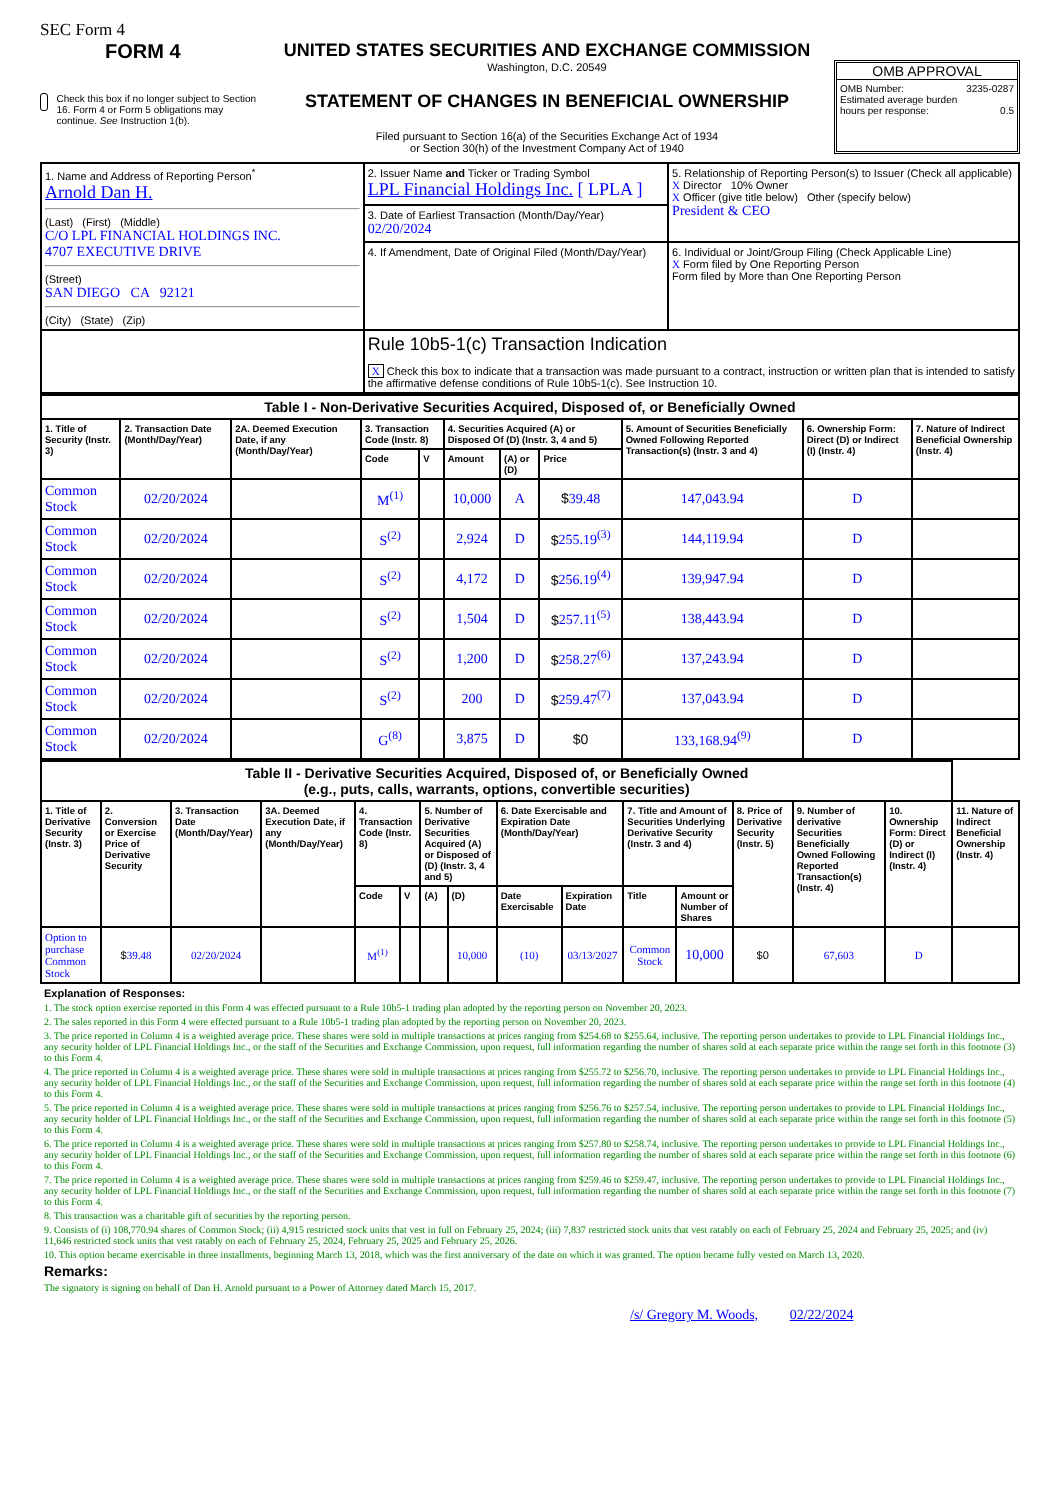SEC Form 4
FORM 4
Check this box if no longer subject to Section 16. Form 4 or Form 5 obligations may continue. See Instruction 1(b).
UNITED STATES SECURITIES AND EXCHANGE COMMISSION
Washington, D.C. 20549
STATEMENT OF CHANGES IN BENEFICIAL OWNERSHIP
Filed pursuant to Section 16(a) of the Securities Exchange Act of 1934
or Section 30(h) of the Investment Company Act of 1940
OMB APPROVAL
OMB Number: 3235-0287
Estimated average burden
hours per response: 0.5
| 1. Name and Address of Reporting Person<sup>*</sup> Arnold Dan H. (Last) (First) (Middle) C/O LPL FINANCIAL HOLDINGS INC. 4707 EXECUTIVE DRIVE (Street) SAN DIEGO CA 92121 (City) (State) (Zip) | 2. Issuer Name and Ticker or Trading Symbol LPL Financial Holdings Inc. [ LPLA ] | 5. Relationship of Reporting Person(s) to Issuer (Check all applicable) X Director 10% Owner X Officer (give title below) Other (specify below) President & CEO |
| | 3. Date of Earliest Transaction (Month/Day/Year) 02/20/2024 | |
| | 4. If Amendment, Date of Original Filed (Month/Day/Year) | 6. Individual or Joint/Group Filing (Check Applicable Line) X Form filed by One Reporting Person Form filed by More than One Reporting Person |
| | Rule 10b5-1(c) Transaction Indication X Check this box to indicate that a transaction was made pursuant to a contract, instruction or written plan that is intended to satisfy the affirmative defense conditions of Rule 10b5-1(c). See Instruction 10. | |
| Table I - Non-Derivative Securities Acquired, Disposed of, or Beneficially Owned | | | | | | | | | | |
| --- | --- | --- | --- | --- | --- | --- | --- | --- | --- | --- |
| 1. Title of Security (Instr. 3) | 2. Transaction Date (Month/Day/Year) | 2A. Deemed Execution Date, if any (Month/Day/Year) | 3. Transaction Code (Instr. 8) | | 4. Securities Acquired (A) or Disposed Of (D) (Instr. 3, 4 and 5) | | | 5. Amount of Securities Beneficially Owned Following Reported Transaction(s) (Instr. 3 and 4) | 6. Ownership Form: Direct (D) or Indirect (I) (Instr. 4) | 7. Nature of Indirect Beneficial Ownership (Instr. 4) |
| | | | Code | V | Amount | (A) or (D) | Price | | | |
| Common Stock | 02/20/2024 | | M<sup>(1)</sup> | | 10,000 | A | $ 39.48 | 147,043.94 | D | |
| Common Stock | 02/20/2024 | | S<sup>(2)</sup> | | 2,924 | D | $ 255.19<sup>(3)</sup> | 144,119.94 | D | |
| Common Stock | 02/20/2024 | | S<sup>(2)</sup> | | 4,172 | D | $ 256.19<sup>(4)</sup> | 139,947.94 | D | |
| Common Stock | 02/20/2024 | | S<sup>(2)</sup> | | 1,504 | D | $ 257.11<sup>(5)</sup> | 138,443.94 | D | |
| Common Stock | 02/20/2024 | | S<sup>(2)</sup> | | 1,200 | D | $ 258.27<sup>(6)</sup> | 137,243.94 | D | |
| Common Stock | 02/20/2024 | | S<sup>(2)</sup> | | 200 | D | $ 259.47<sup>(7)</sup> | 137,043.94 | D | |
| Common Stock | 02/20/2024 | | G<sup>(8)</sup> | | 3,875 | D | $0 | 133,168.94<sup>(9)</sup> | D | |
| Table II - Derivative Securities Acquired, Disposed of, or Beneficially Owned (e.g., puts, calls, warrants, options, convertible securities) | | | | | | | | | | | | | | | |
| --- | --- | --- | --- | --- | --- | --- | --- | --- | --- | --- | --- | --- | --- | --- | --- |
| 1. Title of Derivative Security (Instr. 3) | 2. Conversion or Exercise Price of Derivative Security | 3. Transaction Date (Month/Day/Year) | 3A. Deemed Execution Date, if any (Month/Day/Year) | 4. Transaction Code (Instr. 8) | | 5. Number of Derivative Securities Acquired (A) or Disposed of (D) (Instr. 3, 4 and 5) | | 6. Date Exercisable and Expiration Date (Month/Day/Year) | | 7. Title and Amount of Securities Underlying Derivative Security (Instr. 3 and 4) | | 8. Price of Derivative Security (Instr. 5) | 9. Number of derivative Securities Beneficially Owned Following Reported Transaction(s) (Instr. 4) | 10. Ownership Form: Direct (D) or Indirect (I) (Instr. 4) | 11. Nature of Indirect Beneficial Ownership (Instr. 4) |
| | | | | Code | V | (A) | (D) | Date Exercisable | Expiration Date | Title | Amount or Number of Shares | | | | |
| Option to purchase Common Stock | $ 39.48 | 02/20/2024 | | M<sup>(1)</sup> | | | 10,000 | (10) | 03/13/2027 | Common Stock | 10,000 | $0 | 67,603 | D | |
Explanation of Responses:
1. The stock option exercise reported in this Form 4 was effected pursuant to a Rule 10b5-1 trading plan adopted by the reporting person on November 20, 2023.
2. The sales reported in this Form 4 were effected pursuant to a Rule 10b5-1 trading plan adopted by the reporting person on November 20, 2023.
3. The price reported in Column 4 is a weighted average price. These shares were sold in multiple transactions at prices ranging from $254.68 to $255.64, inclusive. The reporting person undertakes to provide to LPL Financial Holdings Inc., any security holder of LPL Financial Holdings Inc., or the staff of the Securities and Exchange Commission, upon request, full information regarding the number of shares sold at each separate price within the range set forth in this footnote (3) to this Form 4.
4. The price reported in Column 4 is a weighted average price. These shares were sold in multiple transactions at prices ranging from $255.72 to $256.70, inclusive. The reporting person undertakes to provide to LPL Financial Holdings Inc., any security holder of LPL Financial Holdings Inc., or the staff of the Securities and Exchange Commission, upon request, full information regarding the number of shares sold at each separate price within the range set forth in this footnote (4) to this Form 4.
5. The price reported in Column 4 is a weighted average price. These shares were sold in multiple transactions at prices ranging from $256.76 to $257.54, inclusive. The reporting person undertakes to provide to LPL Financial Holdings Inc., any security holder of LPL Financial Holdings Inc., or the staff of the Securities and Exchange Commission, upon request, full information regarding the number of shares sold at each separate price within the range set forth in this footnote (5) to this Form 4.
6. The price reported in Column 4 is a weighted average price. These shares were sold in multiple transactions at prices ranging from $257.80 to $258.74, inclusive. The reporting person undertakes to provide to LPL Financial Holdings Inc., any security holder of LPL Financial Holdings Inc., or the staff of the Securities and Exchange Commission, upon request, full information regarding the number of shares sold at each separate price within the range set forth in this footnote (6) to this Form 4.
7. The price reported in Column 4 is a weighted average price. These shares were sold in multiple transactions at prices ranging from $259.46 to $259.47, inclusive. The reporting person undertakes to provide to LPL Financial Holdings Inc., any security holder of LPL Financial Holdings Inc., or the staff of the Securities and Exchange Commission, upon request, full information regarding the number of shares sold at each separate price within the range set forth in this footnote (7) to this Form 4.
8. This transaction was a charitable gift of securities by the reporting person.
9. Consists of (i) 108,770.94 shares of Common Stock; (ii) 4,915 restricted stock units that vest in full on February 25, 2024; (iii) 7,837 restricted stock units that vest ratably on each of February 25, 2024 and February 25, 2025; and (iv) 11,646 restricted stock units that vest ratably on each of February 25, 2024, February 25, 2025 and February 25, 2026.
10. This option became exercisable in three installments, beginning March 13, 2018, which was the first anniversary of the date on which it was granted. The option became fully vested on March 13, 2020.
Remarks:
The signatory is signing on behalf of Dan H. Arnold pursuant to a Power of Attorney dated March 15, 2017.
/s/ Gregory M. Woods, 02/22/2024